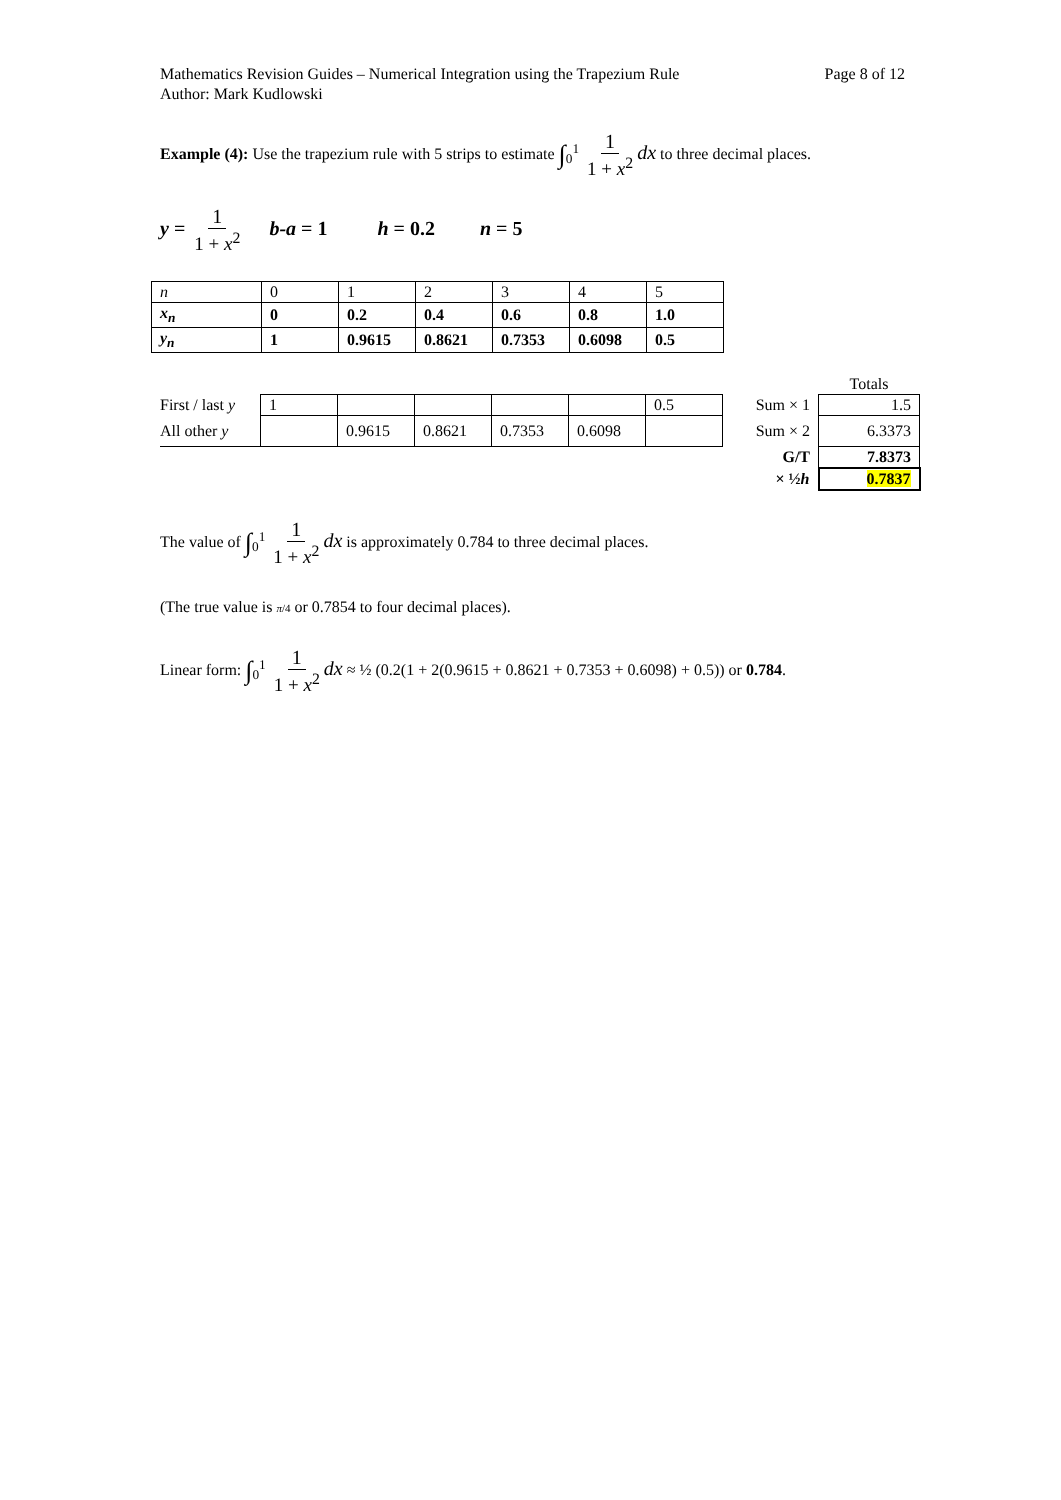Mathematics Revision Guides – Numerical Integration using the Trapezium Rule
Author: Mark Kudlowski
Page 8 of 12
Example (4): Use the trapezium rule with 5 strips to estimate ∫<sub>0</sub><sup>1</sup> 1 1 + x<sup>2</sup> dx to three decimal places.
y = 1 1 + x<sup>2</sup> b-a = 1 h = 0.2 n = 5
| n | 0 | 1 | 2 | 3 | 4 | 5 |
| x<sub>n</sub> | 0 | 0.2 | 0.4 | 0.6 | 0.8 | 1.0 |
| y<sub>n</sub> | 1 | 0.9615 | 0.8621 | 0.7353 | 0.6098 | 0.5 |
| | | | | | | | | Totals |
| First / last y | 1 | | | | | 0.5 | Sum × 1 | 1.5 |
| All other y | | 0.9615 | 0.8621 | 0.7353 | 0.6098 | | Sum × 2 | 6.3373 |
| | | | | | | | G/T | 7.8373 |
| | | | | | | | × ½ h | 0.7837 |
The value of ∫<sub>0</sub><sup>1</sup> 1 1 + x<sup>2</sup> dx is approximately 0.784 to three decimal places.
(The true value is π/4 or 0.7854 to four decimal places).
Linear form: ∫<sub>0</sub><sup>1</sup> 1 1 + x<sup>2</sup> dx ≈ ½ (0.2(1 + 2(0.9615 + 0.8621 + 0.7353 + 0.6098) + 0.5)) or 0.784.